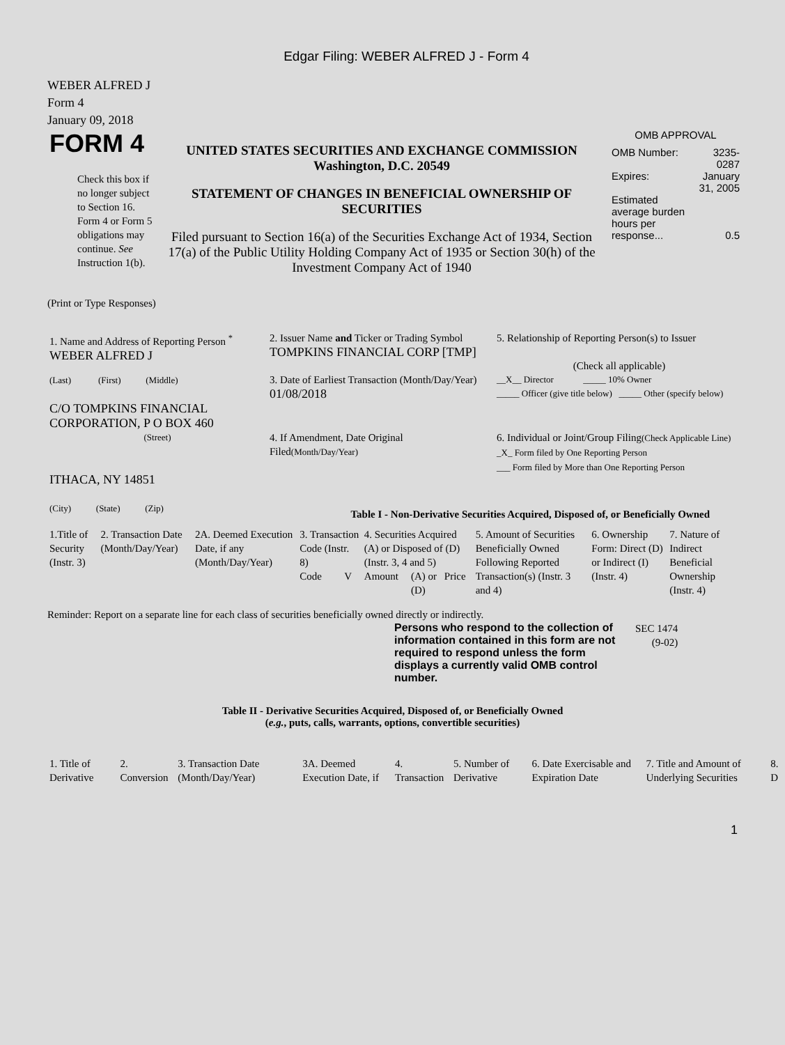Edgar Filing: WEBER ALFRED J - Form 4
WEBER ALFRED J
Form 4
January 09, 2018
| FORM 4 Check this box if no longer subject to Section 16. Form 4 or Form 5 obligations may continue. See Instruction 1(b). | UNITED STATES SECURITIES AND EXCHANGE COMMISSION Washington, D.C. 20549 STATEMENT OF CHANGES IN BENEFICIAL OWNERSHIP OF SECURITIES Filed pursuant to Section 16(a) of the Securities Exchange Act of 1934, Section 17(a) of the Public Utility Holding Company Act of 1935 or Section 30(h) of the Investment Company Act of 1940 | OMB APPROVAL / OMB Number: / 3235-0287 / / Expires: / January 31, 2005 / / Estimated average burden hours per response... / 0.5 / |
(Print or Type Responses)
| 1. Name and Address of Reporting Person <sup>*</sup> WEBER ALFRED J | 2. Issuer Name and Ticker or Trading Symbol TOMPKINS FINANCIAL CORP [TMP] | 5. Relationship of Reporting Person(s) to Issuer (Check all applicable) |
| (Last) (First) (Middle) C/O TOMPKINS FINANCIAL CORPORATION, P O BOX 460 | 3. Date of Earliest Transaction (Month/Day/Year) 01/08/2018 | __X__ Director _____ 10% Owner _____ Officer (give title below) _____ Other (specify below) |
| (Street) ITHACA, NY 14851 (City) (State) (Zip) | 4. If Amendment, Date Original Filed (Month/Day/Year) | 6. Individual or Joint/Group Filing (Check Applicable Line) _X_ Form filed by One Reporting Person ___ Form filed by More than One Reporting Person |
Table I - Non-Derivative Securities Acquired, Disposed of, or Beneficially Owned
| 1.Title of Security (Instr. 3) | 2. Transaction Date (Month/Day/Year) | 2A. Deemed Execution Date, if any (Month/Day/Year) | 3. Transaction Code (Instr. 8) | | 4. Securities Acquired (A) or Disposed of (D) (Instr. 3, 4 and 5) | | | 5. Amount of Securities Beneficially Owned Following Reported Transaction(s) (Instr. 3 and 4) | 6. Ownership Form: Direct (D) or Indirect (I) (Instr. 4) | 7. Nature of Indirect Beneficial Ownership (Instr. 4) |
| --- | --- | --- | --- | --- | --- | --- | --- | --- | --- | --- |
| | | | Code | V | Amount | (A) or (D) | Price | | | |
Reminder: Report on a separate line for each class of securities beneficially owned directly or indirectly.
| Persons who respond to the collection of information contained in this form are not required to respond unless the form displays a currently valid OMB control number. | SEC 1474 (9-02) |
Table II - Derivative Securities Acquired, Disposed of, or Beneficially Owned
(e.g., puts, calls, warrants, options, convertible securities)
| 1. Title of Derivative | 2. Conversion | 3. Transaction Date (Month/Day/Year) | 3A. Deemed Execution Date, if | 4. Transaction | 5. Number of Derivative | 6. Date Exercisable and Expiration Date | 7. Title and Amount of Underlying Securities | 8. D |
| --- | --- | --- | --- | --- | --- | --- | --- | --- |
1